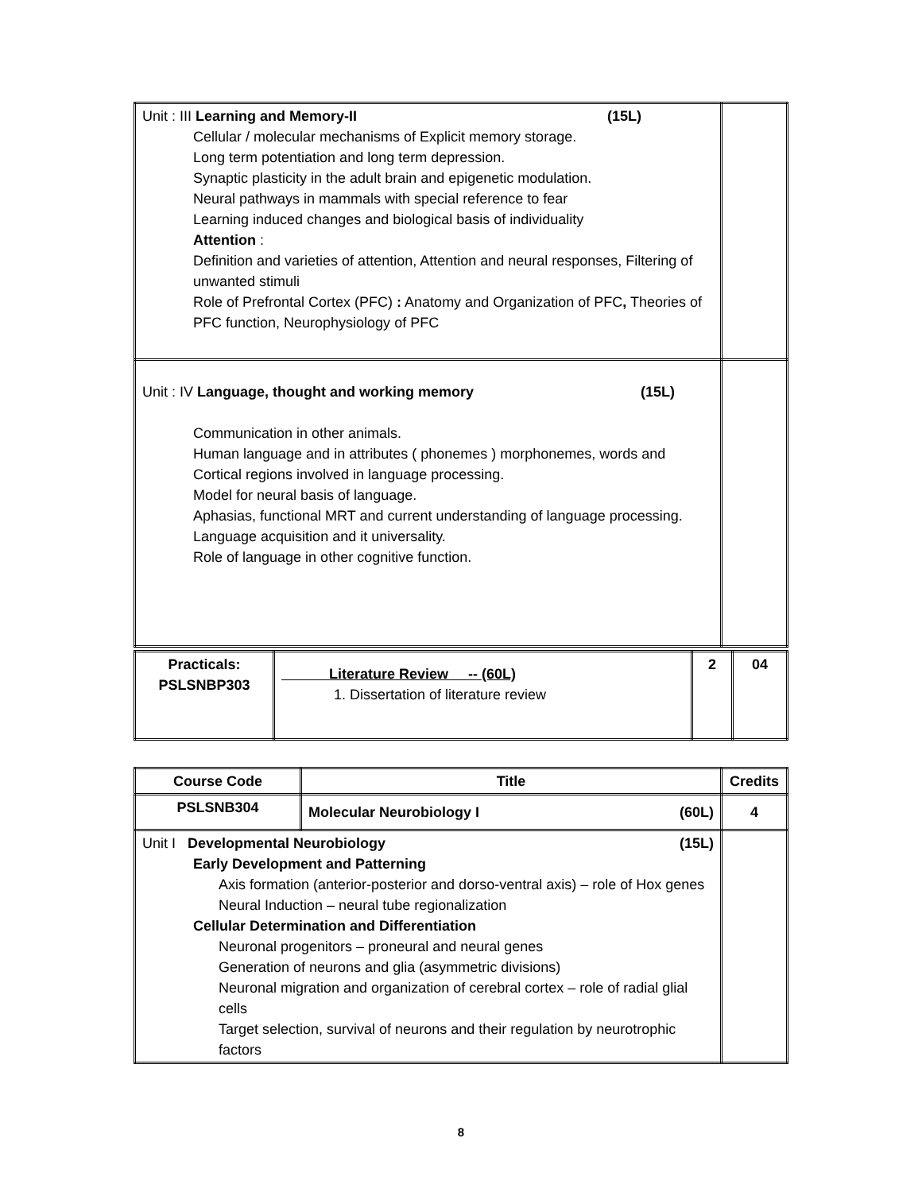| Unit : III Learning and Memory-II (15L) Cellular / molecular mechanisms of Explicit memory storage. Long term potentiation and long term depression. Synaptic plasticity in the adult brain and epigenetic modulation. Neural pathways in mammals with special reference to fear Learning induced changes and biological basis of individuality Attention : Definition and varieties of attention, Attention and neural responses, Filtering of unwanted stimuli Role of Prefrontal Cortex (PFC) : Anatomy and Organization of PFC , Theories of PFC function, Neurophysiology of PFC | |
| Unit : IV Language, thought and working memory (15L) Communication in other animals. Human language and in attributes ( phonemes ) morphonemes, words and Cortical regions involved in language processing. Model for neural basis of language. Aphasias, functional MRT and current understanding of language processing. Language acquisition and it universality. Role of language in other cognitive function. | |
| Practicals: PSLSNBP303 | Literature Review -- (60L) 1. Dissertation of literature review | 2 | 04 |
| Course Code | Title | Credits |
| --- | --- | --- |
| PSLSNB304 | Molecular Neurobiology I (60L) | 4 |
| Unit I Developmental Neurobiology (15L) Early Development and Patterning Axis formation (anterior-posterior and dorso-ventral axis) – role of Hox genes Neural Induction – neural tube regionalization Cellular Determination and Differentiation Neuronal progenitors – proneural and neural genes Generation of neurons and glia (asymmetric divisions) Neuronal migration and organization of cerebral cortex – role of radial glial cells Target selection, survival of neurons and their regulation by neurotrophic factors | | |
8